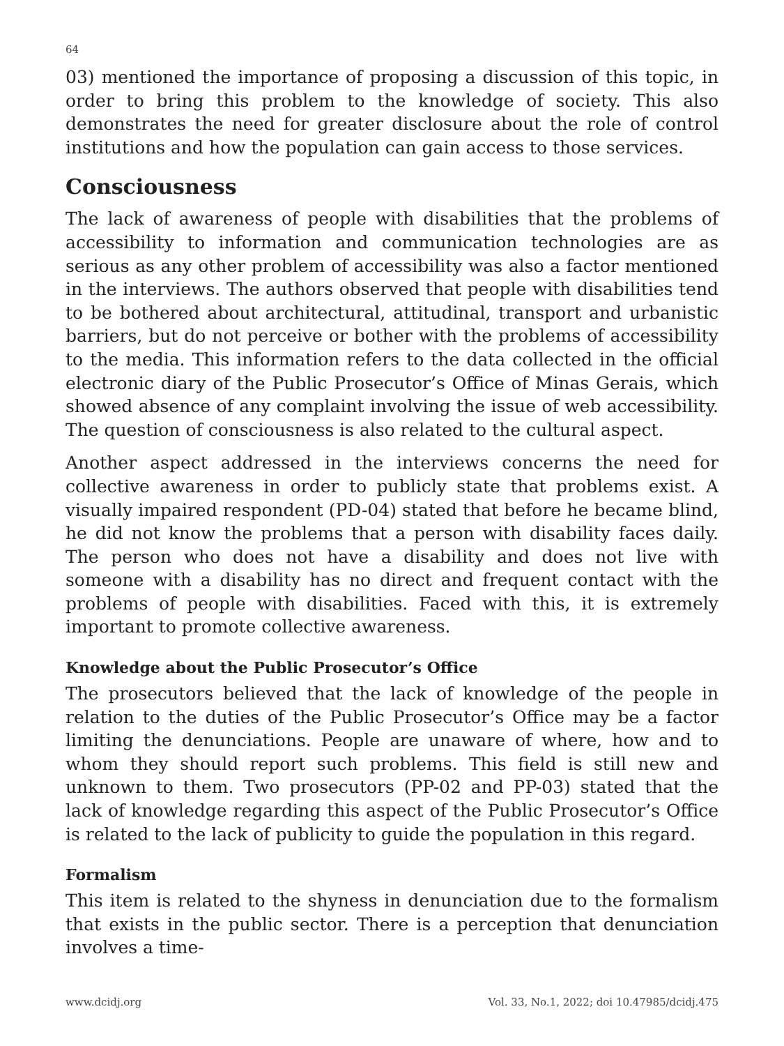64
03) mentioned the importance of proposing a discussion of this topic, in order to bring this problem to the knowledge of society. This also demonstrates the need for greater disclosure about the role of control institutions and how the population can gain access to those services.
Consciousness
The lack of awareness of people with disabilities that the problems of accessibility to information and communication technologies are as serious as any other problem of accessibility was also a factor mentioned in the interviews. The authors observed that people with disabilities tend to be bothered about architectural, attitudinal, transport and urbanistic barriers, but do not perceive or bother with the problems of accessibility to the media. This information refers to the data collected in the official electronic diary of the Public Prosecutor’s Office of Minas Gerais, which showed absence of any complaint involving the issue of web accessibility. The question of consciousness is also related to the cultural aspect.
Another aspect addressed in the interviews concerns the need for collective awareness in order to publicly state that problems exist. A visually impaired respondent (PD-04) stated that before he became blind, he did not know the problems that a person with disability faces daily. The person who does not have a disability and does not live with someone with a disability has no direct and frequent contact with the problems of people with disabilities. Faced with this, it is extremely important to promote collective awareness.
Knowledge about the Public Prosecutor’s Office
The prosecutors believed that the lack of knowledge of the people in relation to the duties of the Public Prosecutor’s Office may be a factor limiting the denunciations. People are unaware of where, how and to whom they should report such problems. This field is still new and unknown to them. Two prosecutors (PP-02 and PP-03) stated that the lack of knowledge regarding this aspect of the Public Prosecutor’s Office is related to the lack of publicity to guide the population in this regard.
Formalism
This item is related to the shyness in denunciation due to the formalism that exists in the public sector. There is a perception that denunciation involves a time-
www.dcidj.org Vol. 33, No.1, 2022; doi 10.47985/dcidj.475